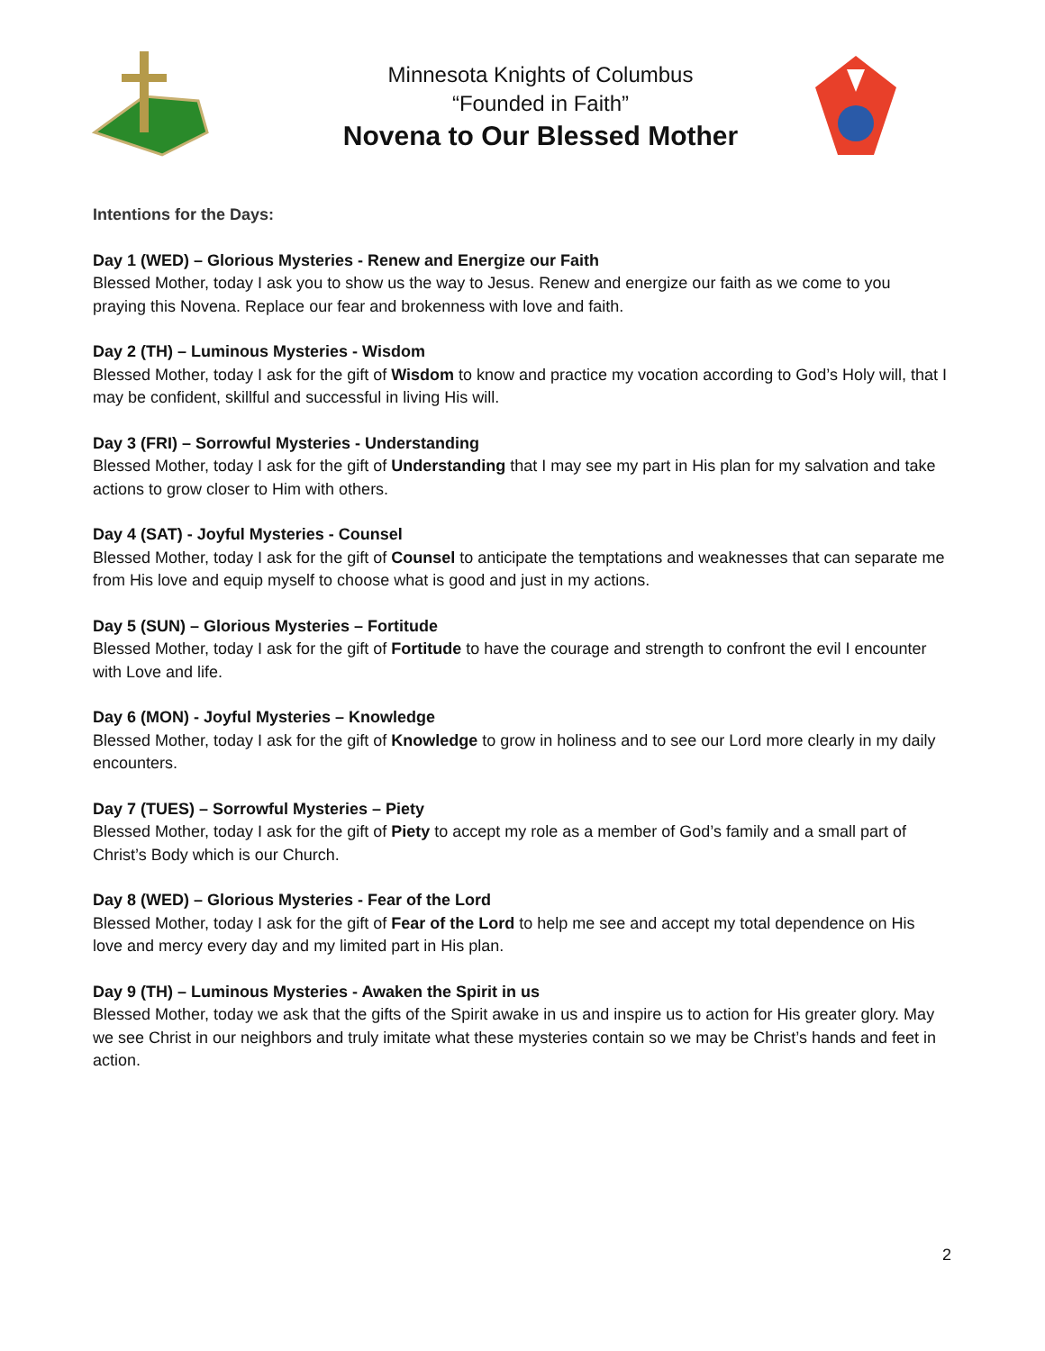Minnesota Knights of Columbus
“Founded in Faith”
Novena to Our Blessed Mother
Intentions for the Days:
Day 1 (WED) – Glorious Mysteries - Renew and Energize our Faith
Blessed Mother, today I ask you to show us the way to Jesus. Renew and energize our faith as we come to you praying this Novena. Replace our fear and brokenness with love and faith.
Day 2 (TH) – Luminous Mysteries - Wisdom
Blessed Mother, today I ask for the gift of Wisdom to know and practice my vocation according to God’s Holy will, that I may be confident, skillful and successful in living His will.
Day 3 (FRI) – Sorrowful Mysteries - Understanding
Blessed Mother, today I ask for the gift of Understanding that I may see my part in His plan for my salvation and take actions to grow closer to Him with others.
Day 4 (SAT) - Joyful Mysteries - Counsel
Blessed Mother, today I ask for the gift of Counsel to anticipate the temptations and weaknesses that can separate me from His love and equip myself to choose what is good and just in my actions.
Day 5 (SUN) – Glorious Mysteries – Fortitude
Blessed Mother, today I ask for the gift of Fortitude to have the courage and strength to confront the evil I encounter with Love and life.
Day 6 (MON) - Joyful Mysteries – Knowledge
Blessed Mother, today I ask for the gift of Knowledge to grow in holiness and to see our Lord more clearly in my daily encounters.
Day 7 (TUES) – Sorrowful Mysteries – Piety
Blessed Mother, today I ask for the gift of Piety to accept my role as a member of God’s family and a small part of Christ’s Body which is our Church.
Day 8 (WED) – Glorious Mysteries - Fear of the Lord
Blessed Mother, today I ask for the gift of Fear of the Lord to help me see and accept my total dependence on His love and mercy every day and my limited part in His plan.
Day 9 (TH) – Luminous Mysteries - Awaken the Spirit in us
Blessed Mother, today we ask that the gifts of the Spirit awake in us and inspire us to action for His greater glory. May we see Christ in our neighbors and truly imitate what these mysteries contain so we may be Christ’s hands and feet in action.
2